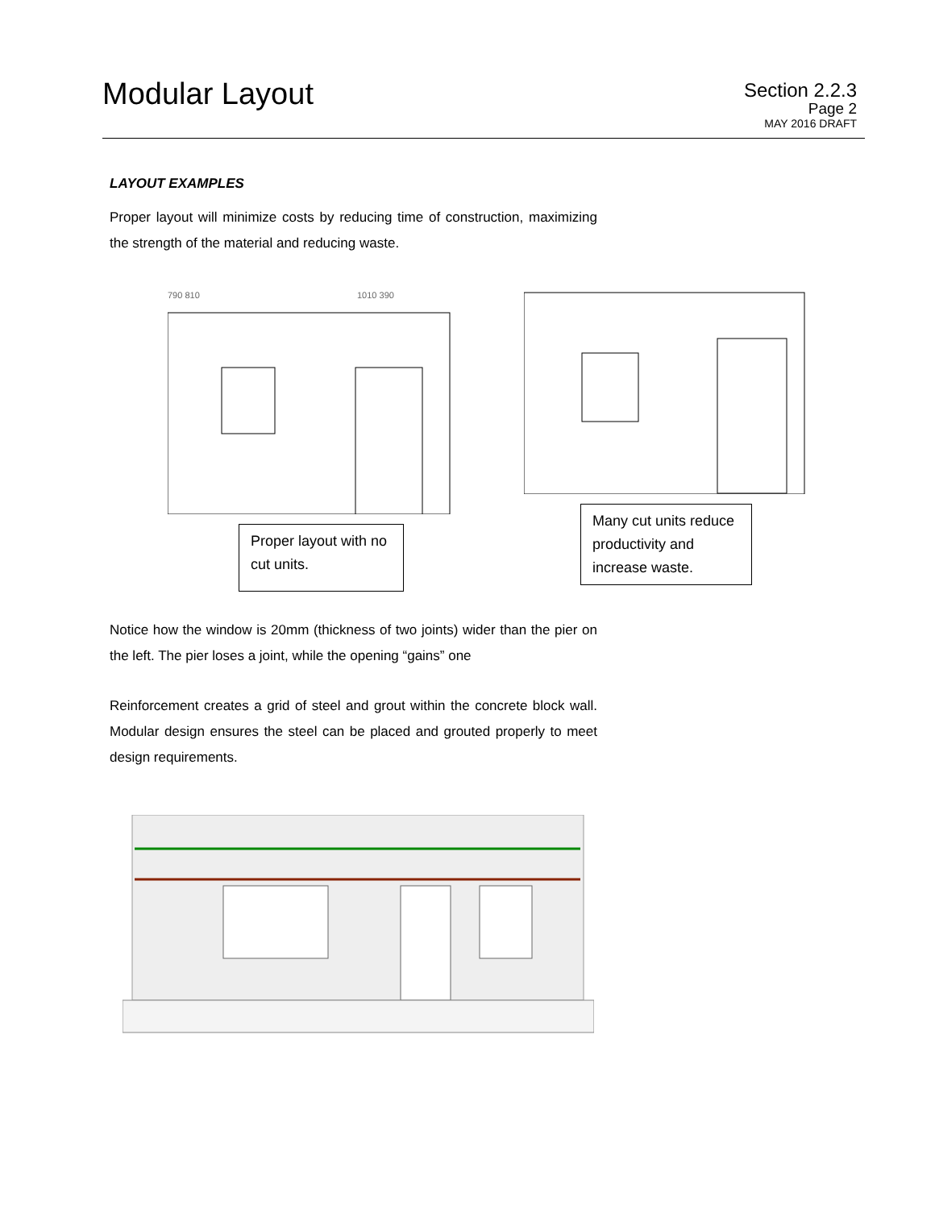Modular Layout
Section 2.2.3
Page 2
MAY 2016 DRAFT
LAYOUT EXAMPLES
Proper layout will minimize costs by reducing time of construction, maximizing the strength of the material and reducing waste.
790 810
1010 390
Proper layout with no cut units.
Many cut units reduce productivity and increase waste.
Notice how the window is 20mm (thickness of two joints) wider than the pier on the left. The pier loses a joint, while the opening “gains” one
Reinforcement creates a grid of steel and grout within the concrete block wall. Modular design ensures the steel can be placed and grouted properly to meet design requirements.